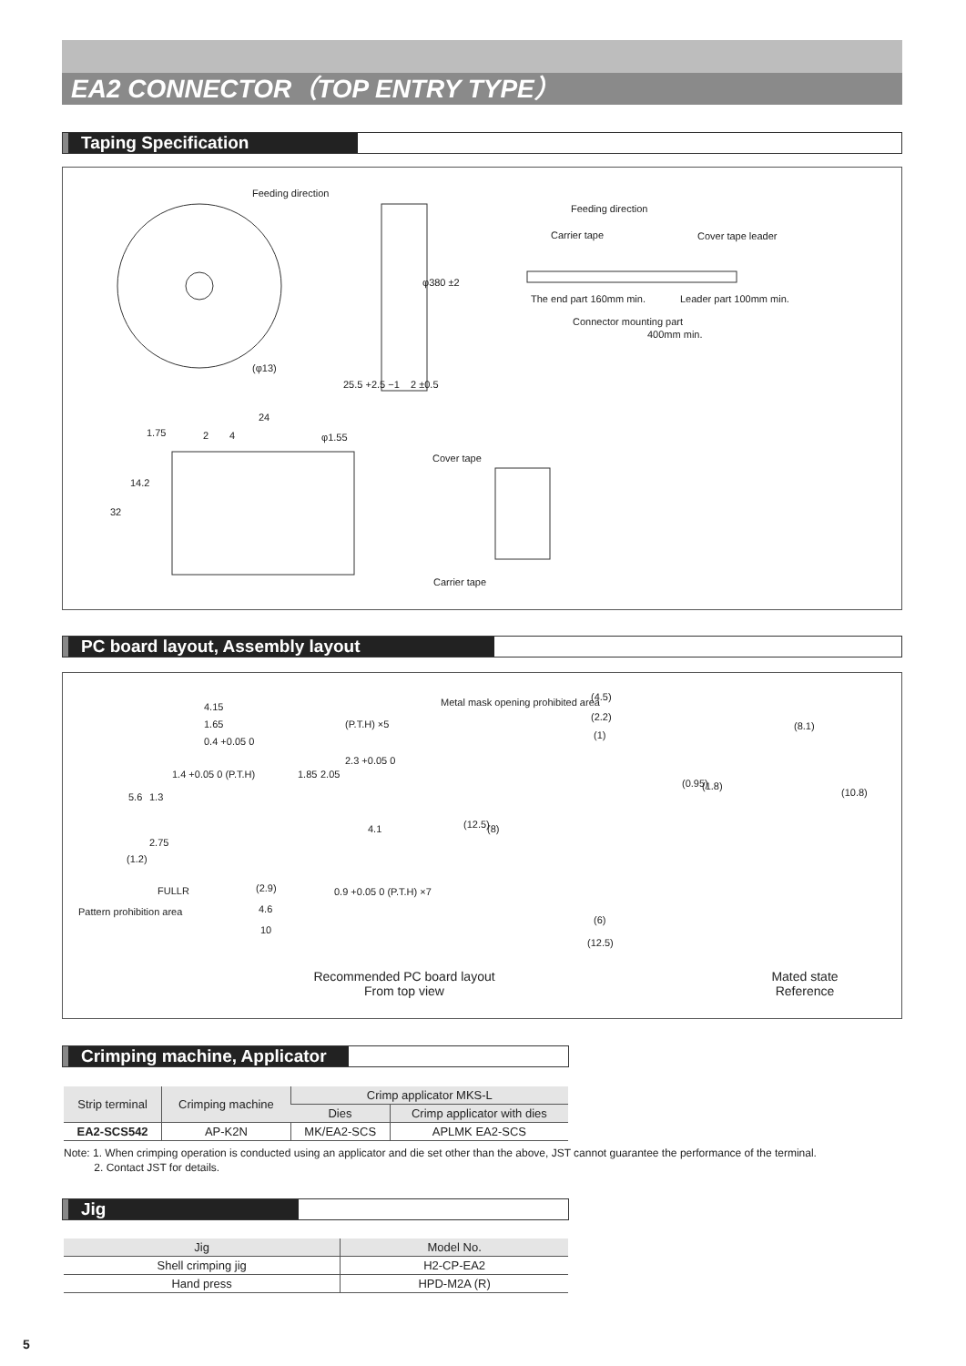EA2 CONNECTOR（TOP ENTRY TYPE）
Taping Specification
Feeding direction
(φ13)
φ380 ±2
25.5 +2.5 −1 2 ±0.5
Feeding direction
Carrier tape Cover tape leader
The end part 160mm min.
Connector mounting part
Leader part 100mm min.
400mm min.
24
1.75 2 4 φ1.55
14.2
32
Cover tape
Carrier tape
PC board layout, Assembly layout
4.15
1.65
0.4 +0.05 0
(P.T.H) ×5
5.6 1.3
1.4 +0.05 0 (P.T.H) 1.85 2.05
2.3 +0.05 0
4.1
2.75
(1.2)
FULLR (2.9) 0.9 +0.05 0 (P.T.H) ×7
Pattern prohibition area 4.6
10
Metal mask opening prohibited area
(4.5)
(2.2)
(1)
(8.1)
(0.95) (1.8)
(10.8)
(12.5) (8)
(6)
(12.5)
Recommended PC board layout
From top view
Mated state
Reference
Crimping machine, Applicator
| Strip terminal | Crimping machine | Crimp applicator MKS-L | |
| --- | --- | --- | --- |
| | | Dies | Crimp applicator with dies |
| EA2-SCS542 | AP-K2N | MK/EA2-SCS | APLMK EA2-SCS |
Note: 1. When crimping operation is conducted using an applicator and die set other than the above, JST cannot guarantee the performance of the terminal.
2. Contact JST for details.
Jig
| Jig | Model No. |
| --- | --- |
| Shell crimping jig | H2-CP-EA2 |
| Hand press | HPD-M2A (R) |
5